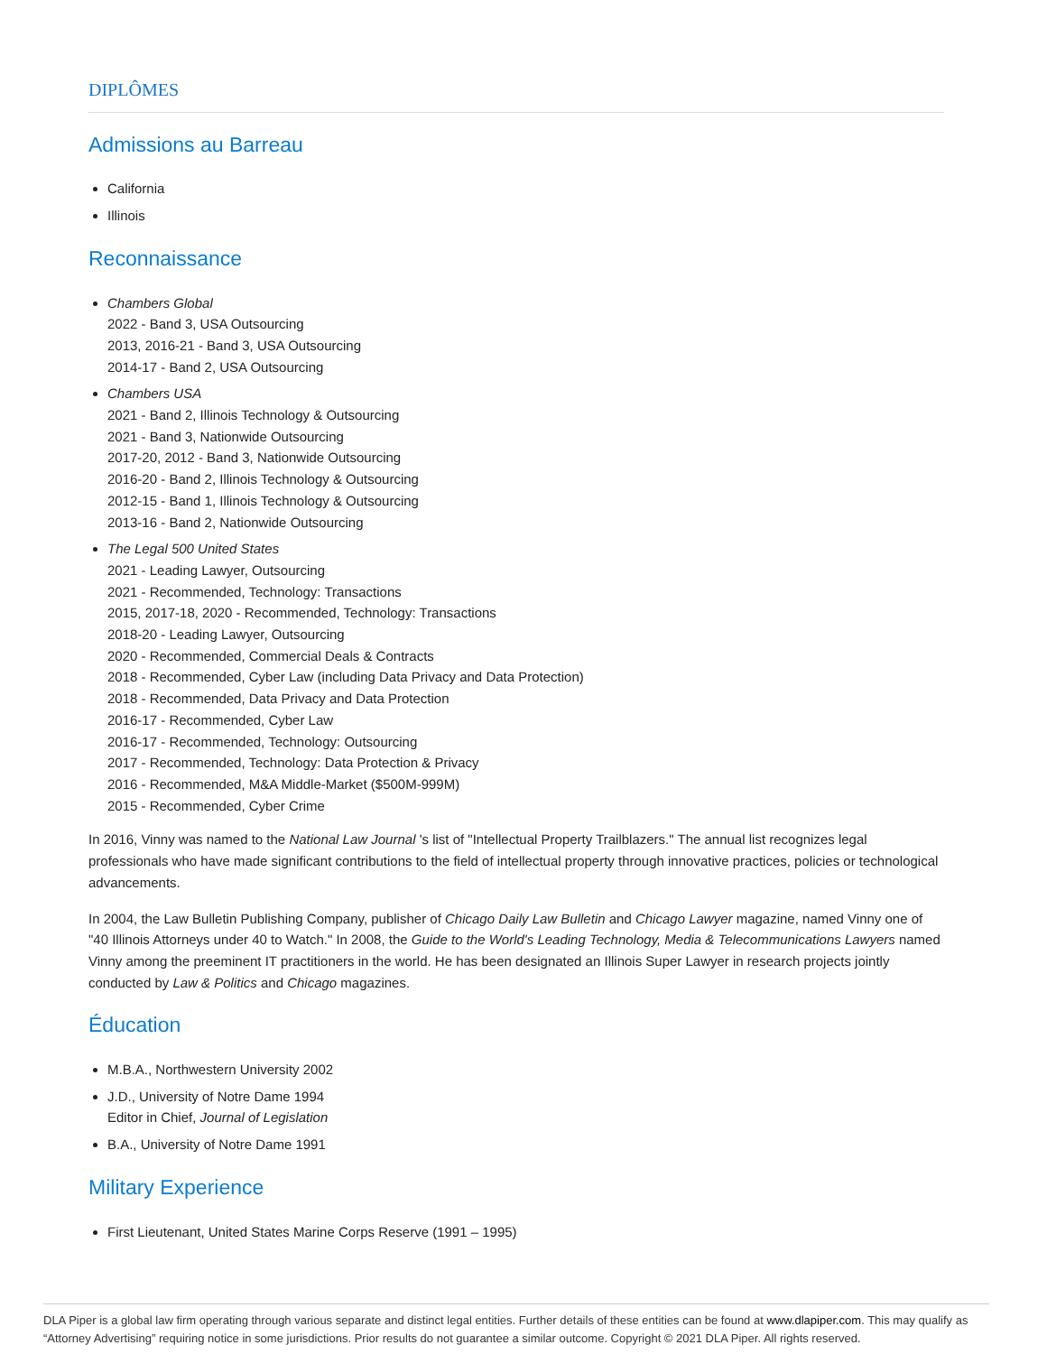DIPLÔMES
Admissions au Barreau
California
Illinois
Reconnaissance
Chambers Global
2022 - Band 3, USA Outsourcing
2013, 2016-21 - Band 3, USA Outsourcing
2014-17 - Band 2, USA Outsourcing
Chambers USA
2021 - Band 2, Illinois Technology & Outsourcing
2021 - Band 3, Nationwide Outsourcing
2017-20, 2012 - Band 3, Nationwide Outsourcing
2016-20 - Band 2, Illinois Technology & Outsourcing
2012-15 - Band 1, Illinois Technology & Outsourcing
2013-16 - Band 2, Nationwide Outsourcing
The Legal 500 United States
2021 - Leading Lawyer, Outsourcing
2021 - Recommended, Technology: Transactions
2015, 2017-18, 2020 - Recommended, Technology: Transactions
2018-20 - Leading Lawyer, Outsourcing
2020 - Recommended, Commercial Deals & Contracts
2018 - Recommended, Cyber Law (including Data Privacy and Data Protection)
2018 - Recommended, Data Privacy and Data Protection
2016-17 - Recommended, Cyber Law
2016-17 - Recommended, Technology: Outsourcing
2017 - Recommended, Technology: Data Protection & Privacy
2016 - Recommended, M&A Middle-Market ($500M-999M)
2015 - Recommended, Cyber Crime
In 2016, Vinny was named to the National Law Journal 's list of "Intellectual Property Trailblazers." The annual list recognizes legal professionals who have made significant contributions to the field of intellectual property through innovative practices, policies or technological advancements.
In 2004, the Law Bulletin Publishing Company, publisher of Chicago Daily Law Bulletin and Chicago Lawyer magazine, named Vinny one of "40 Illinois Attorneys under 40 to Watch." In 2008, the Guide to the World's Leading Technology, Media & Telecommunications Lawyers named Vinny among the preeminent IT practitioners in the world. He has been designated an Illinois Super Lawyer in research projects jointly conducted by Law & Politics and Chicago magazines.
Éducation
M.B.A., Northwestern University 2002
J.D., University of Notre Dame 1994
Editor in Chief, Journal of Legislation
B.A., University of Notre Dame 1991
Military Experience
First Lieutenant, United States Marine Corps Reserve (1991 – 1995)
DLA Piper is a global law firm operating through various separate and distinct legal entities. Further details of these entities can be found at www.dlapiper.com. This may qualify as “Attorney Advertising” requiring notice in some jurisdictions. Prior results do not guarantee a similar outcome. Copyright © 2021 DLA Piper. All rights reserved.